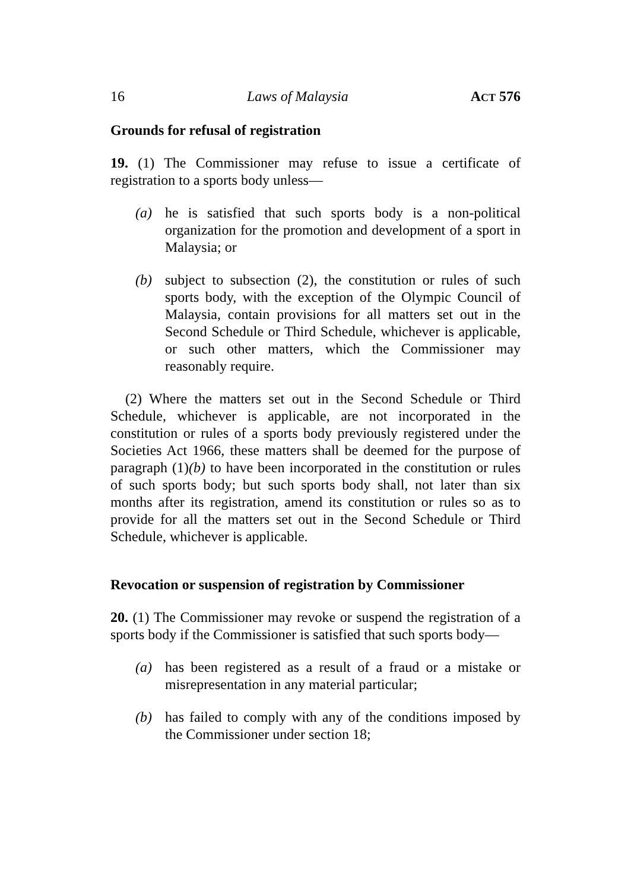16 Laws of Malaysia ACT 576
Grounds for refusal of registration
19. (1) The Commissioner may refuse to issue a certificate of registration to a sports body unless—
(a) he is satisfied that such sports body is a non-political organization for the promotion and development of a sport in Malaysia; or
(b) subject to subsection (2), the constitution or rules of such sports body, with the exception of the Olympic Council of Malaysia, contain provisions for all matters set out in the Second Schedule or Third Schedule, whichever is applicable, or such other matters, which the Commissioner may reasonably require.
(2) Where the matters set out in the Second Schedule or Third Schedule, whichever is applicable, are not incorporated in the constitution or rules of a sports body previously registered under the Societies Act 1966, these matters shall be deemed for the purpose of paragraph (1)(b) to have been incorporated in the constitution or rules of such sports body; but such sports body shall, not later than six months after its registration, amend its constitution or rules so as to provide for all the matters set out in the Second Schedule or Third Schedule, whichever is applicable.
Revocation or suspension of registration by Commissioner
20. (1) The Commissioner may revoke or suspend the registration of a sports body if the Commissioner is satisfied that such sports body—
(a) has been registered as a result of a fraud or a mistake or misrepresentation in any material particular;
(b) has failed to comply with any of the conditions imposed by the Commissioner under section 18;